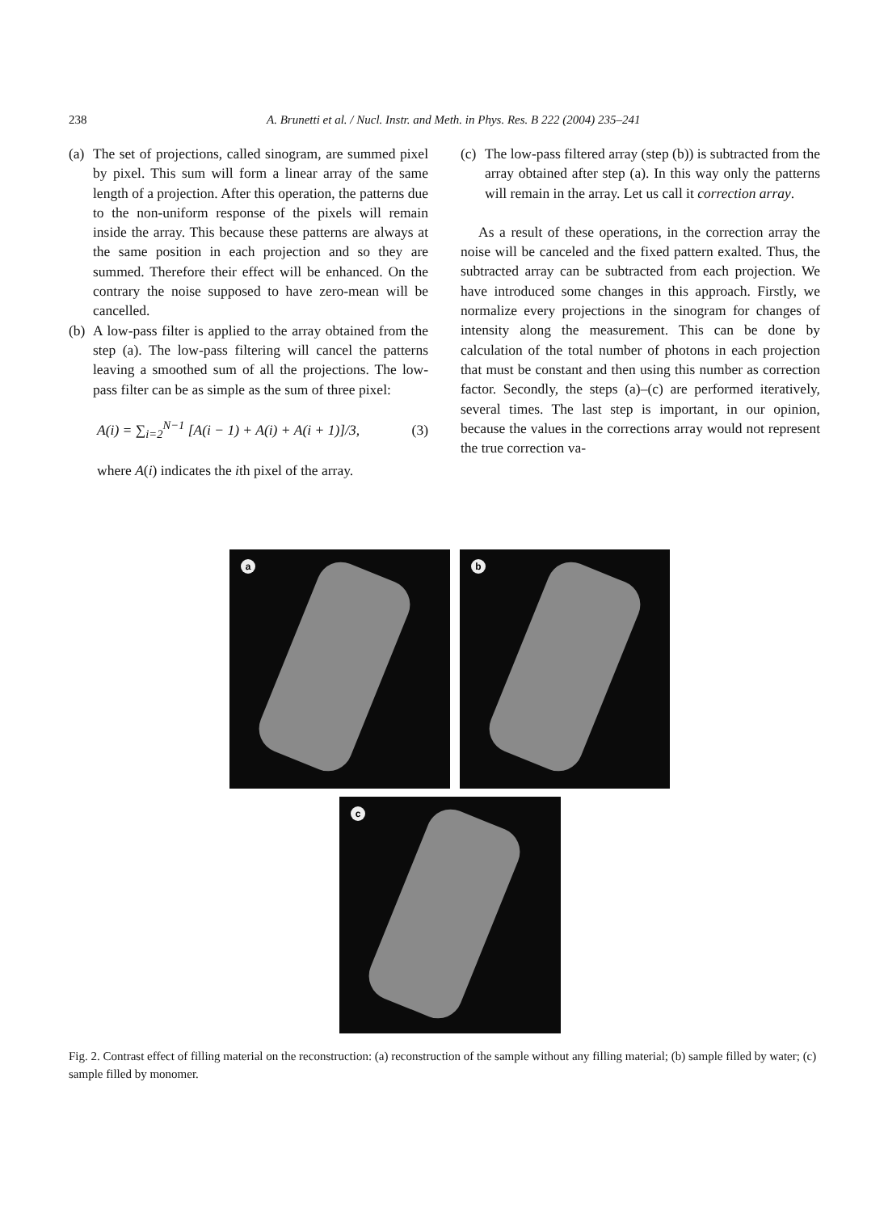238 A. Brunetti et al. / Nucl. Instr. and Meth. in Phys. Res. B 222 (2004) 235–241
(a)
The set of projections, called sinogram, are summed pixel by pixel. This sum will form a linear array of the same length of a projection. After this operation, the patterns due to the non-uniform response of the pixels will remain inside the array. This because these patterns are always at the same position in each projection and so they are summed. Therefore their effect will be enhanced. On the contrary the noise supposed to have zero-mean will be cancelled.
(b)
A low-pass filter is applied to the array obtained from the step (a). The low-pass filtering will cancel the patterns leaving a smoothed sum of all the projections. The low-pass filter can be as simple as the sum of three pixel:
A(i) = ∑<sub>i=2</sub><sup>N−1</sup> [A(i − 1) + A(i) + A(i + 1)]/3, (3)
where A(i) indicates the ith pixel of the array.
(c)
The low-pass filtered array (step (b)) is subtracted from the array obtained after step (a). In this way only the patterns will remain in the array. Let us call it correction array.
As a result of these operations, in the correction array the noise will be canceled and the fixed pattern exalted. Thus, the subtracted array can be subtracted from each projection. We have introduced some changes in this approach. Firstly, we normalize every projections in the sinogram for changes of intensity along the measurement. This can be done by calculation of the total number of photons in each projection that must be constant and then using this number as correction factor. Secondly, the steps (a)–(c) are performed iteratively, several times. The last step is important, in our opinion, because the values in the corrections array would not represent the true correction va-
a b
c
Fig. 2. Contrast effect of filling material on the reconstruction: (a) reconstruction of the sample without any filling material; (b) sample filled by water; (c) sample filled by monomer.